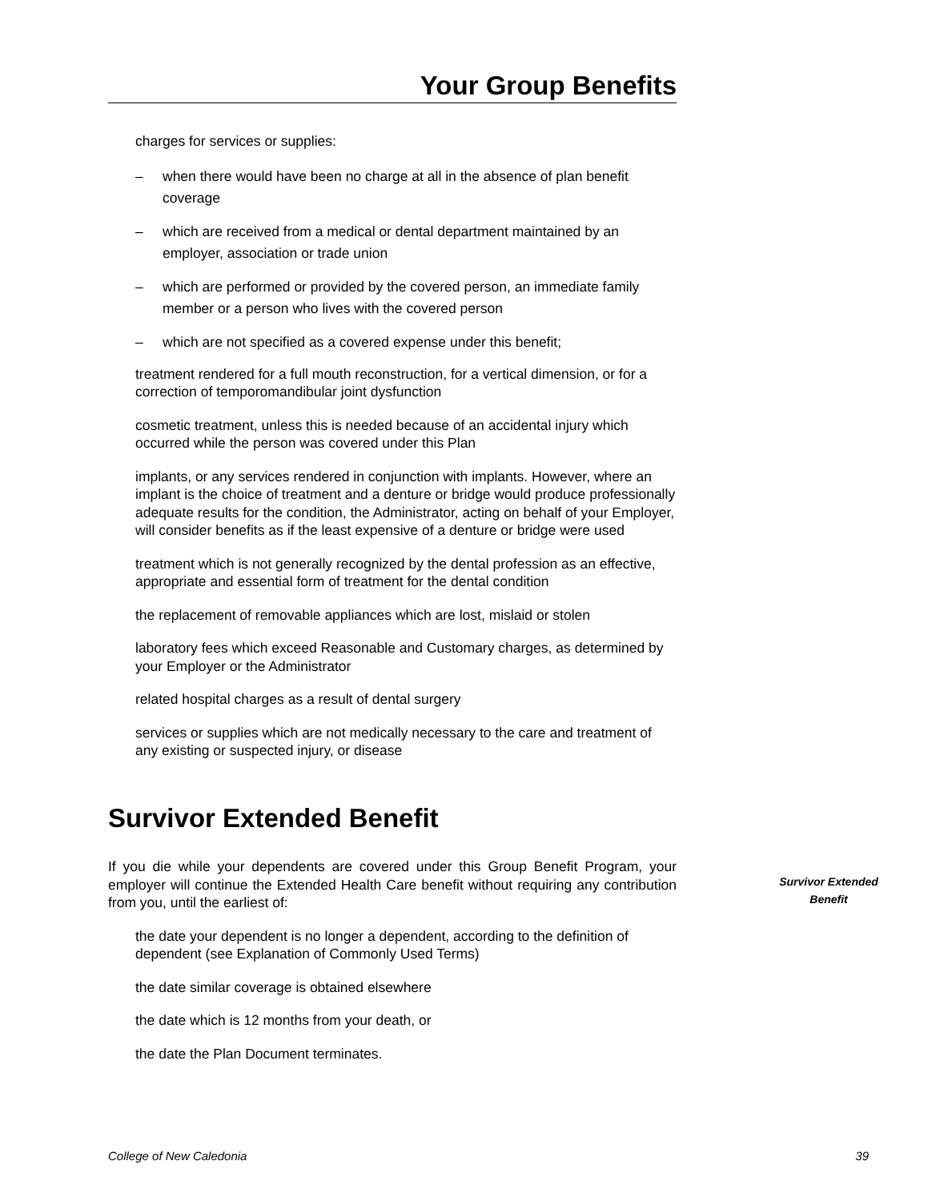Your Group Benefits
charges for services or supplies:
– when there would have been no charge at all in the absence of plan benefit coverage
– which are received from a medical or dental department maintained by an employer, association or trade union
– which are performed or provided by the covered person, an immediate family member or a person who lives with the covered person
– which are not specified as a covered expense under this benefit;
treatment rendered for a full mouth reconstruction, for a vertical dimension, or for a correction of temporomandibular joint dysfunction
cosmetic treatment, unless this is needed because of an accidental injury which occurred while the person was covered under this Plan
implants, or any services rendered in conjunction with implants. However, where an implant is the choice of treatment and a denture or bridge would produce professionally adequate results for the condition, the Administrator, acting on behalf of your Employer, will consider benefits as if the least expensive of a denture or bridge were used
treatment which is not generally recognized by the dental profession as an effective, appropriate and essential form of treatment for the dental condition
the replacement of removable appliances which are lost, mislaid or stolen
laboratory fees which exceed Reasonable and Customary charges, as determined by your Employer or the Administrator
related hospital charges as a result of dental surgery
services or supplies which are not medically necessary to the care and treatment of any existing or suspected injury, or disease
Survivor Extended Benefit
If you die while your dependents are covered under this Group Benefit Program, your employer will continue the Extended Health Care benefit without requiring any contribution from you, until the earliest of:
the date your dependent is no longer a dependent, according to the definition of dependent (see Explanation of Commonly Used Terms)
the date similar coverage is obtained elsewhere
the date which is 12 months from your death, or
the date the Plan Document terminates.
Survivor Extended
Benefit
College of New Caledonia 39